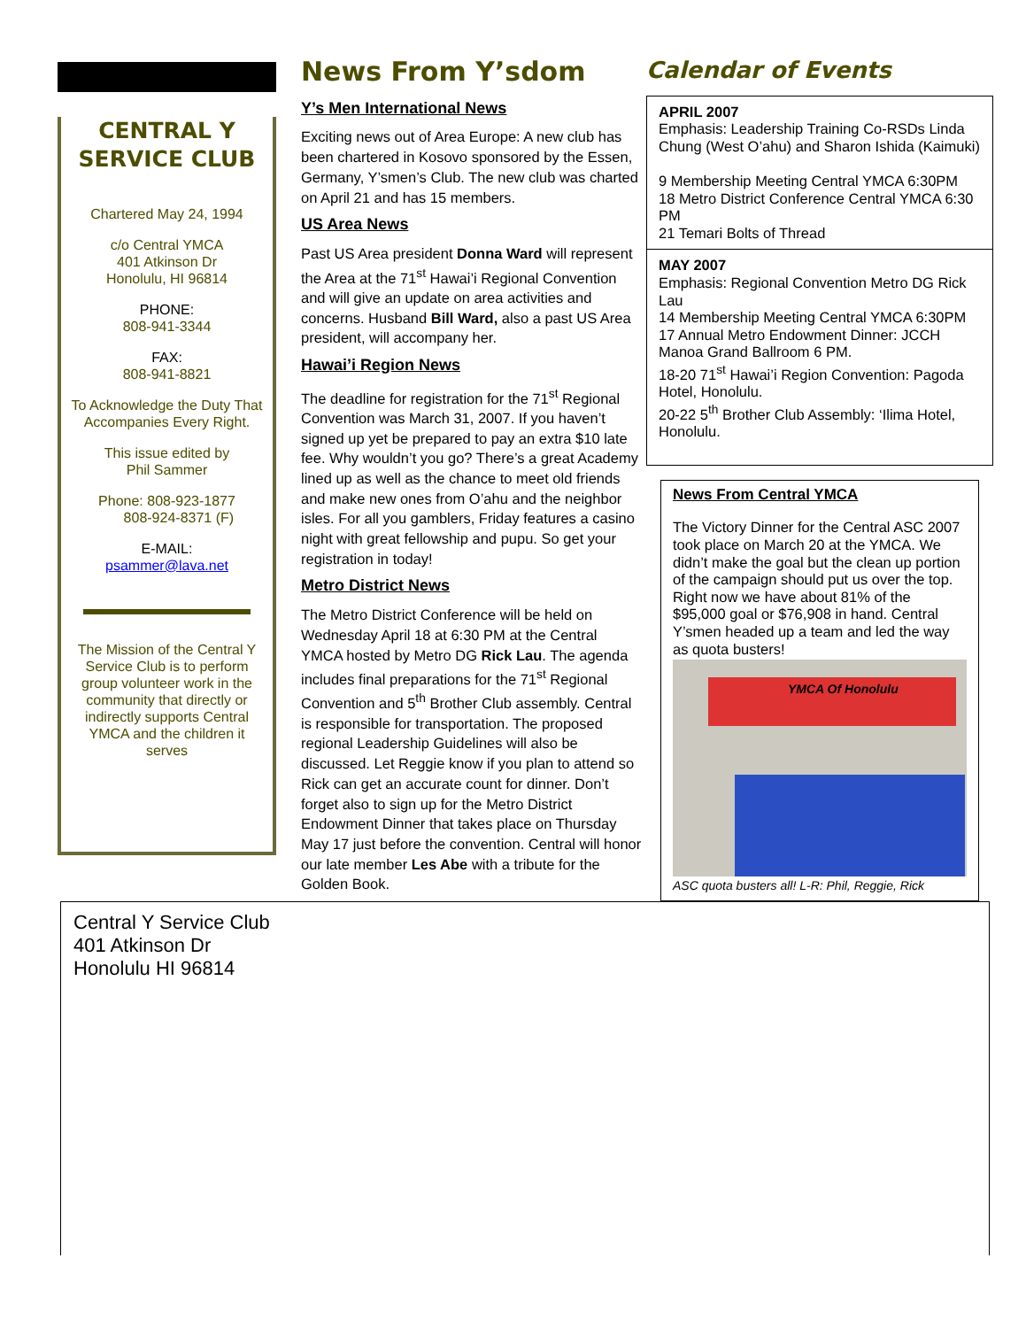CENTRAL Y SERVICE CLUB
Chartered May 24, 1994
c/o Central YMCA
401 Atkinson Dr
Honolulu, HI 96814
PHONE:
808-941-3344
FAX:
808-941-8821
To Acknowledge the Duty That Accompanies Every Right.
This issue edited by
Phil Sammer
Phone: 808-923-1877
808-924-8371 (F)
E-MAIL:
psammer@lava.net
The Mission of the Central Y Service Club is to perform group volunteer work in the community that directly or indirectly supports Central YMCA and the children it serves
News From Y’sdom
Y’s Men International News
Exciting news out of Area Europe: A new club has been chartered in Kosovo sponsored by the Essen, Germany, Y’smen’s Club. The new club was charted on April 21 and has 15 members.
US Area News
Past US Area president Donna Ward will represent the Area at the 71<sup>st</sup> Hawai’i Regional Convention and will give an update on area activities and concerns. Husband Bill Ward, also a past US Area president, will accompany her.
Hawai’i Region News
The deadline for registration for the 71<sup>st</sup> Regional Convention was March 31, 2007. If you haven’t signed up yet be prepared to pay an extra $10 late fee. Why wouldn’t you go? There’s a great Academy lined up as well as the chance to meet old friends and make new ones from O’ahu and the neighbor isles. For all you gamblers, Friday features a casino night with great fellowship and pupu. So get your registration in today!
Metro District News
The Metro District Conference will be held on Wednesday April 18 at 6:30 PM at the Central YMCA hosted by Metro DG Rick Lau. The agenda includes final preparations for the 71<sup>st</sup> Regional Convention and 5<sup>th</sup> Brother Club assembly. Central is responsible for transportation. The proposed regional Leadership Guidelines will also be discussed. Let Reggie know if you plan to attend so Rick can get an accurate count for dinner. Don’t forget also to sign up for the Metro District Endowment Dinner that takes place on Thursday May 17 just before the convention. Central will honor our late member Les Abe with a tribute for the Golden Book.
Calendar of Events
APRIL 2007
Emphasis: Leadership Training Co-RSDs Linda Chung (West O’ahu) and Sharon Ishida (Kaimuki)
9 Membership Meeting Central YMCA 6:30PM
18 Metro District Conference Central YMCA 6:30 PM
21 Temari Bolts of Thread
MAY 2007
Emphasis: Regional Convention Metro DG Rick Lau
14 Membership Meeting Central YMCA 6:30PM
17 Annual Metro Endowment Dinner: JCCH Manoa Grand Ballroom 6 PM.
18-20 71<sup>st</sup> Hawai’i Region Convention: Pagoda Hotel, Honolulu.
20-22 5<sup>th</sup> Brother Club Assembly: ‘Ilima Hotel, Honolulu.
News From Central YMCA
The Victory Dinner for the Central ASC 2007 took place on March 20 at the YMCA. We didn’t make the goal but the clean up portion of the campaign should put us over the top. Right now we have about 81% of the $95,000 goal or $76,908 in hand. Central Y’smen headed up a team and led the way as quota busters!
YMCA Of Honolulu
ASC quota busters all! L-R: Phil, Reggie, Rick
Central Y Service Club
401 Atkinson Dr
Honolulu HI 96814